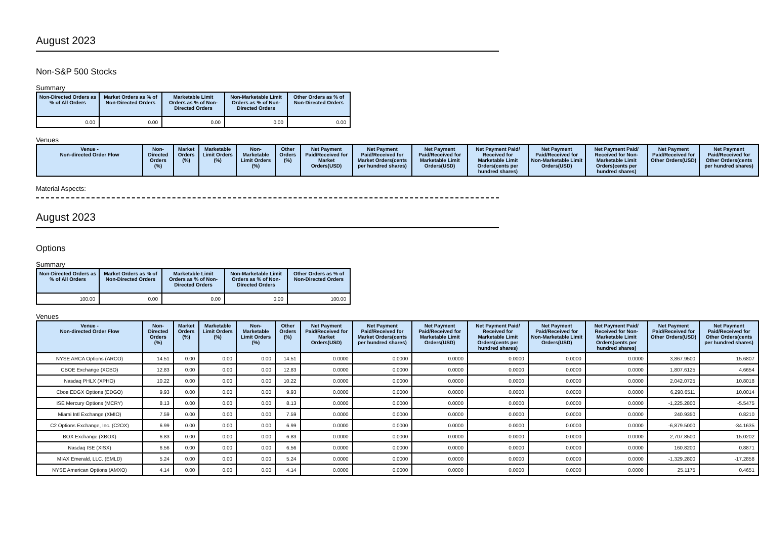August 2023
Non-S&P 500 Stocks
Summary
| Non-Directed Orders as % of All Orders | Market Orders as % of Non-Directed Orders | Marketable Limit Orders as % of Non-Directed Orders | Non-Marketable Limit Orders as % of Non-Directed Orders | Other Orders as % of Non-Directed Orders |
| --- | --- | --- | --- | --- |
| 0.00 | 0.00 | 0.00 | 0.00 | 0.00 |
Venues
| Venue - Non-directed Order Flow | Non-Directed Orders (%) | Market Orders (%) | Marketable Limit Orders (%) | Non-Marketable Limit Orders (%) | Other Orders (%) | Net Payment Paid/Received for Market Orders(USD) | Net Payment Paid/Received for Market Orders(cents per hundred shares) | Net Payment Paid/Received for Marketable Limit Orders(USD) | Net Payment Paid/ Received for Marketable Limit Orders(cents per hundred shares) | Net Payment Paid/Received for Non-Marketable Limit Orders(USD) | Net Payment Paid/ Received for Non-Marketable Limit Orders(cents per hundred shares) | Net Payment Paid/Received for Other Orders(USD) | Net Payment Paid/Received for Other Orders(cents per hundred shares) |
| --- | --- | --- | --- | --- | --- | --- | --- | --- | --- | --- | --- | --- | --- |
Material Aspects:
August 2023
Options
Summary
| Non-Directed Orders as % of All Orders | Market Orders as % of Non-Directed Orders | Marketable Limit Orders as % of Non-Directed Orders | Non-Marketable Limit Orders as % of Non-Directed Orders | Other Orders as % of Non-Directed Orders |
| --- | --- | --- | --- | --- |
| 100.00 | 0.00 | 0.00 | 0.00 | 100.00 |
Venues
| Venue - Non-directed Order Flow | Non-Directed Orders (%) | Market Orders (%) | Marketable Limit Orders (%) | Non-Marketable Limit Orders (%) | Other Orders (%) | Net Payment Paid/Received for Market Orders(USD) | Net Payment Paid/Received for Market Orders(cents per hundred shares) | Net Payment Paid/Received for Marketable Limit Orders(USD) | Net Payment Paid/ Received for Marketable Limit Orders(cents per hundred shares) | Net Payment Paid/Received for Non-Marketable Limit Orders(USD) | Net Payment Paid/ Received for Non-Marketable Limit Orders(cents per hundred shares) | Net Payment Paid/Received for Other Orders(USD) | Net Payment Paid/Received for Other Orders(cents per hundred shares) |
| --- | --- | --- | --- | --- | --- | --- | --- | --- | --- | --- | --- | --- | --- |
| NYSE ARCA Options (ARCO) | 14.51 | 0.00 | 0.00 | 0.00 | 14.51 | 0.0000 | 0.0000 | 0.0000 | 0.0000 | 0.0000 | 0.0000 | 3,867.9500 | 15.6807 |
| CBOE Exchange (XCBO) | 12.83 | 0.00 | 0.00 | 0.00 | 12.83 | 0.0000 | 0.0000 | 0.0000 | 0.0000 | 0.0000 | 0.0000 | 1,807.6125 | 4.6654 |
| Nasdaq PHLX (XPHO) | 10.22 | 0.00 | 0.00 | 0.00 | 10.22 | 0.0000 | 0.0000 | 0.0000 | 0.0000 | 0.0000 | 0.0000 | 2,042.0725 | 10.8018 |
| Cboe EDGX Options (EDGO) | 9.93 | 0.00 | 0.00 | 0.00 | 9.93 | 0.0000 | 0.0000 | 0.0000 | 0.0000 | 0.0000 | 0.0000 | 6,290.6511 | 10.0014 |
| ISE Mercury Options (MCRY) | 8.13 | 0.00 | 0.00 | 0.00 | 8.13 | 0.0000 | 0.0000 | 0.0000 | 0.0000 | 0.0000 | 0.0000 | -1,225.2800 | -5.5475 |
| Miami Intl Exchange (XMIO) | 7.59 | 0.00 | 0.00 | 0.00 | 7.59 | 0.0000 | 0.0000 | 0.0000 | 0.0000 | 0.0000 | 0.0000 | 240.9350 | 0.8210 |
| C2 Options Exchange, Inc. (C2OX) | 6.99 | 0.00 | 0.00 | 0.00 | 6.99 | 0.0000 | 0.0000 | 0.0000 | 0.0000 | 0.0000 | 0.0000 | -6,879.5000 | -34.1635 |
| BOX Exchange (XBOX) | 6.83 | 0.00 | 0.00 | 0.00 | 6.83 | 0.0000 | 0.0000 | 0.0000 | 0.0000 | 0.0000 | 0.0000 | 2,707.8500 | 15.0202 |
| Nasdaq ISE (XISX) | 6.56 | 0.00 | 0.00 | 0.00 | 6.56 | 0.0000 | 0.0000 | 0.0000 | 0.0000 | 0.0000 | 0.0000 | 160.8200 | 0.8871 |
| MIAX Emerald, LLC. (EMLD) | 5.24 | 0.00 | 0.00 | 0.00 | 5.24 | 0.0000 | 0.0000 | 0.0000 | 0.0000 | 0.0000 | 0.0000 | -1,329.2800 | -17.2858 |
| NYSE American Options (AMXO) | 4.14 | 0.00 | 0.00 | 0.00 | 4.14 | 0.0000 | 0.0000 | 0.0000 | 0.0000 | 0.0000 | 0.0000 | 25.1175 | 0.4651 |